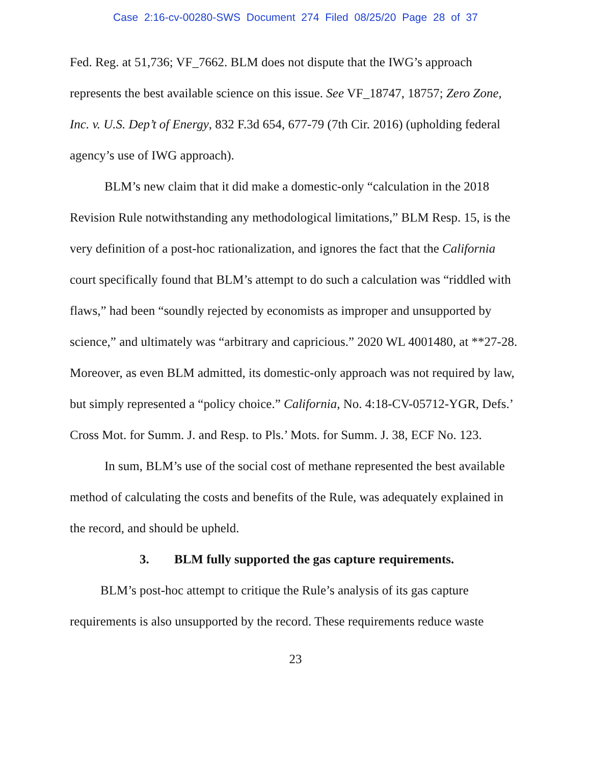Case 2:16-cv-00280-SWS Document 274 Filed 08/25/20 Page 28 of 37
Fed. Reg. at 51,736; VF_7662. BLM does not dispute that the IWG’s approach represents the best available science on this issue. See VF_18747, 18757; Zero Zone, Inc. v. U.S. Dep’t of Energy, 832 F.3d 654, 677-79 (7th Cir. 2016) (upholding federal agency’s use of IWG approach).
BLM’s new claim that it did make a domestic-only “calculation in the 2018 Revision Rule notwithstanding any methodological limitations,” BLM Resp. 15, is the very definition of a post-hoc rationalization, and ignores the fact that the California court specifically found that BLM’s attempt to do such a calculation was “riddled with flaws,” had been “soundly rejected by economists as improper and unsupported by science,” and ultimately was “arbitrary and capricious.” 2020 WL 4001480, at **27-28. Moreover, as even BLM admitted, its domestic-only approach was not required by law, but simply represented a “policy choice.” California, No. 4:18-CV-05712-YGR, Defs.’ Cross Mot. for Summ. J. and Resp. to Pls.’ Mots. for Summ. J. 38, ECF No. 123.
In sum, BLM’s use of the social cost of methane represented the best available method of calculating the costs and benefits of the Rule, was adequately explained in the record, and should be upheld.
3. BLM fully supported the gas capture requirements.
BLM’s post-hoc attempt to critique the Rule’s analysis of its gas capture requirements is also unsupported by the record. These requirements reduce waste
23